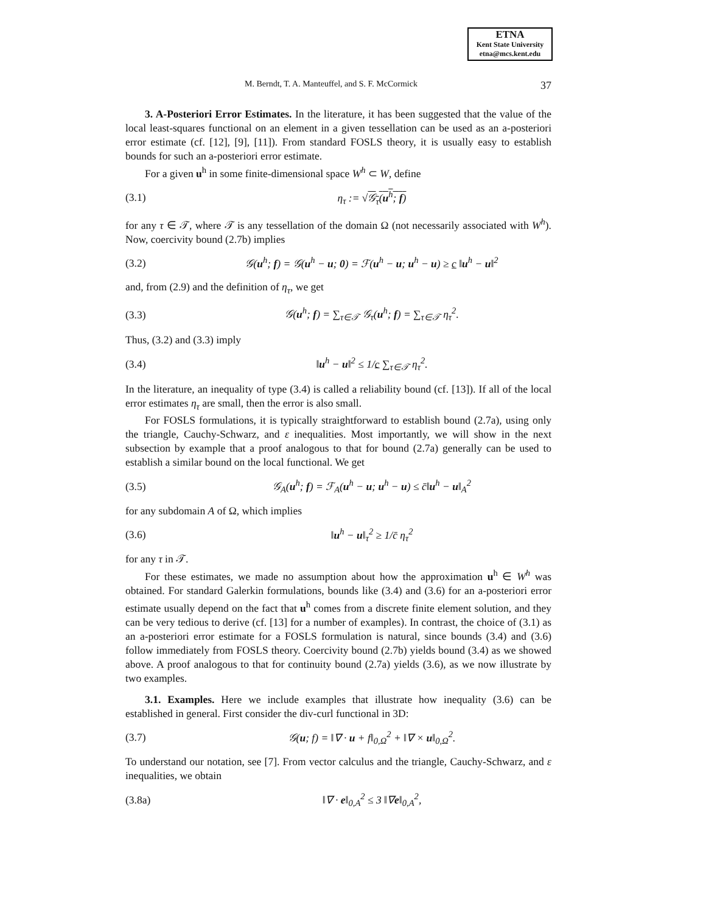ETNA
Kent State University
etna@mcs.kent.edu
M. Berndt, T. A. Manteuffel, and S. F. McCormick 37
3. A-Posteriori Error Estimates. In the literature, it has been suggested that the value of the local least-squares functional on an element in a given tessellation can be used as an a-posteriori error estimate (cf. [12], [9], [11]). From standard FOSLS theory, it is usually easy to establish bounds for such an a-posteriori error estimate.
For a given u<sup>h</sup> in some finite-dimensional space W<sup>h</sup> ⊂ W, define
(3.1) η<sub>τ</sub> := √𝒢<sub>τ</sub>(u<sup>h</sup>; f)
for any τ ∈ 𝒯, where 𝒯 is any tessellation of the domain Ω (not necessarily associated with W<sup>h</sup>). Now, coercivity bound (2.7b) implies
(3.2) 𝒢(u<sup>h</sup>; f) = 𝒢(u<sup>h</sup> − u; 0) = ℱ(u<sup>h</sup> − u; u<sup>h</sup> − u) ≥ c ‖u<sup>h</sup> − u‖<sup>2</sup>
and, from (2.9) and the definition of η<sub>τ</sub>, we get
(3.3) 𝒢(u<sup>h</sup>; f) = ∑<sub>τ∈𝒯</sub> 𝒢<sub>τ</sub>(u<sup>h</sup>; f) = ∑<sub>τ∈𝒯</sub> η<sub>τ</sub><sup>2</sup>.
Thus, (3.2) and (3.3) imply
(3.4) ‖u<sup>h</sup> − u‖<sup>2</sup> ≤ 1/c ∑<sub>τ∈𝒯</sub> η<sub>τ</sub><sup>2</sup>.
In the literature, an inequality of type (3.4) is called a reliability bound (cf. [13]). If all of the local error estimates η<sub>τ</sub> are small, then the error is also small.
For FOSLS formulations, it is typically straightforward to establish bound (2.7a), using only the triangle, Cauchy-Schwarz, and ε inequalities. Most importantly, we will show in the next subsection by example that a proof analogous to that for bound (2.7a) generally can be used to establish a similar bound on the local functional. We get
(3.5) 𝒢<sub>A</sub>(u<sup>h</sup>; f) = ℱ<sub>A</sub>(u<sup>h</sup> − u; u<sup>h</sup> − u) ≤ c̄‖u<sup>h</sup> − u‖<sub>A</sub><sup>2</sup>
for any subdomain A of Ω, which implies
(3.6) ‖u<sup>h</sup> − u‖<sub>τ</sub><sup>2</sup> ≥ 1/c̄ η<sub>τ</sub><sup>2</sup>
for any τ in 𝒯.
For these estimates, we made no assumption about how the approximation u<sup>h</sup> ∈ W<sup>h</sup> was obtained. For standard Galerkin formulations, bounds like (3.4) and (3.6) for an a-posteriori error estimate usually depend on the fact that u<sup>h</sup> comes from a discrete finite element solution, and they can be very tedious to derive (cf. [13] for a number of examples). In contrast, the choice of (3.1) as an a-posteriori error estimate for a FOSLS formulation is natural, since bounds (3.4) and (3.6) follow immediately from FOSLS theory. Coercivity bound (2.7b) yields bound (3.4) as we showed above. A proof analogous to that for continuity bound (2.7a) yields (3.6), as we now illustrate by two examples.
3.1. Examples. Here we include examples that illustrate how inequality (3.6) can be established in general. First consider the div-curl functional in 3D:
(3.7) 𝒢(u; f) = ‖∇ · u + f‖<sub>0,Ω</sub><sup>2</sup> + ‖∇ × u‖<sub>0,Ω</sub><sup>2</sup>.
To understand our notation, see [7]. From vector calculus and the triangle, Cauchy-Schwarz, and ε inequalities, we obtain
(3.8a) ‖∇ · e‖<sub>0,A</sub><sup>2</sup> ≤ 3 ‖∇e‖<sub>0,A</sub><sup>2</sup>,